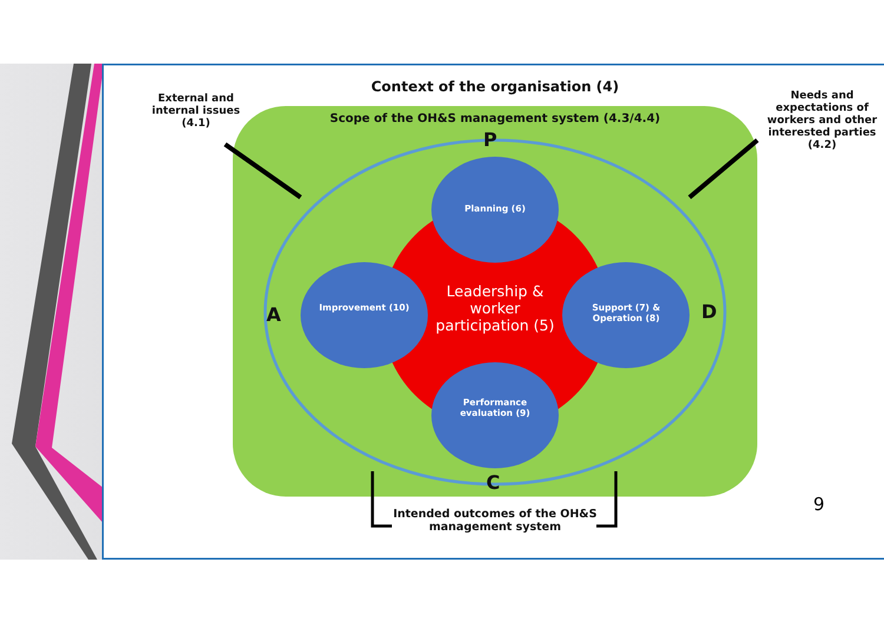Context of the organisation (4)
External and internal issues (4.1)
Needs and expectations of workers and other interested parties (4.2)
Scope of the OH&S management system (4.3/4.4)
P
A D
C
Planning (6)
Improvement (10)
Support (7) & Operation (8)
Performance evaluation (9)
Leadership & worker participation (5)
Intended outcomes of the OH&S management system
9